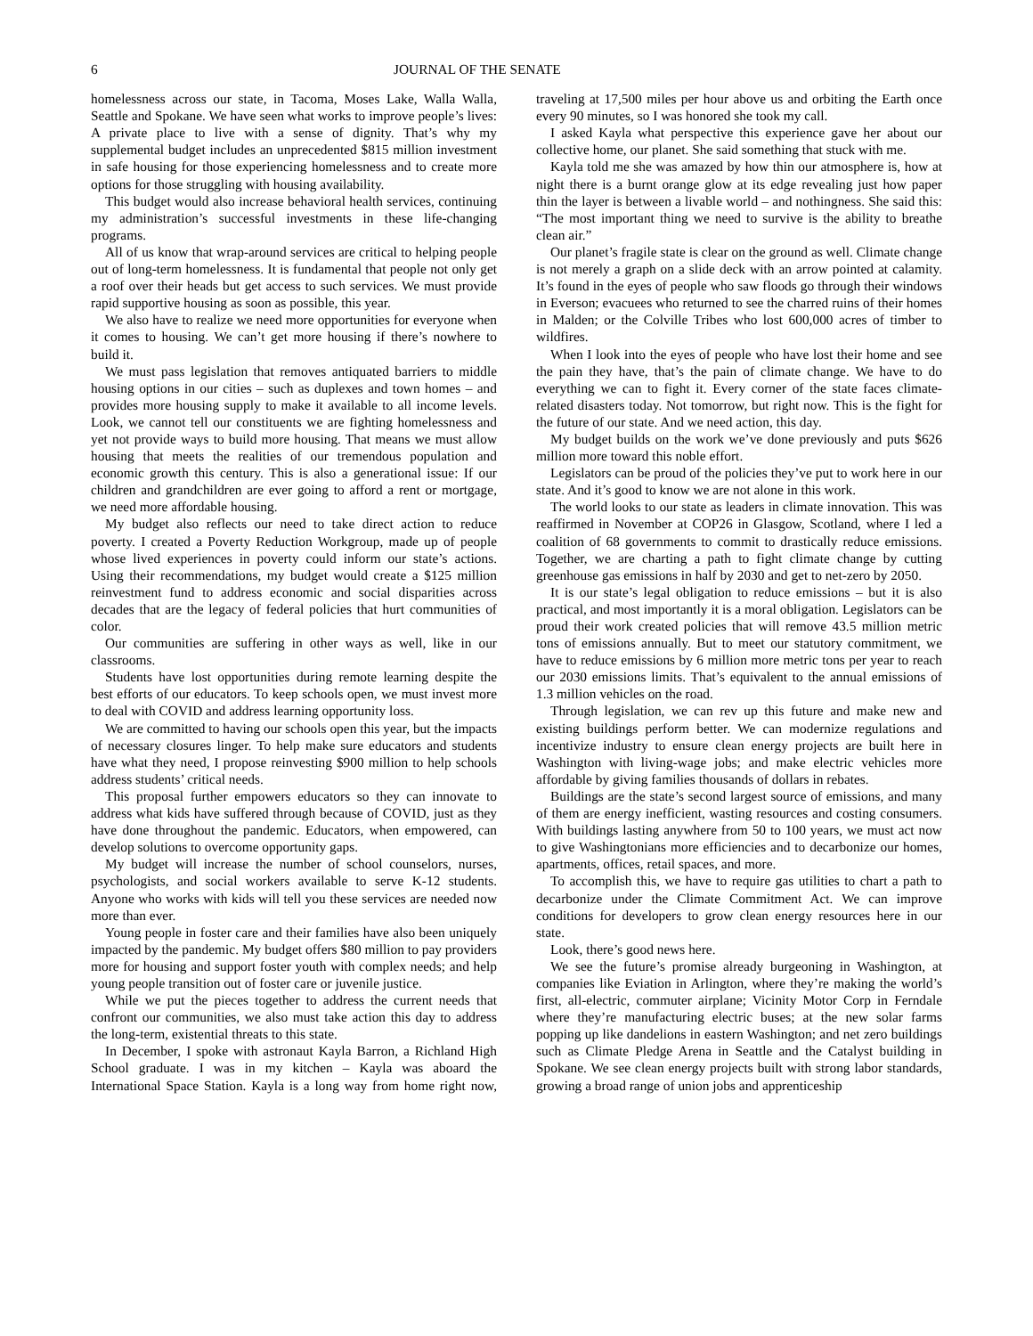6 JOURNAL OF THE SENATE
homelessness across our state, in Tacoma, Moses Lake, Walla Walla, Seattle and Spokane. We have seen what works to improve people’s lives: A private place to live with a sense of dignity. That’s why my supplemental budget includes an unprecedented $815 million investment in safe housing for those experiencing homelessness and to create more options for those struggling with housing availability.
This budget would also increase behavioral health services, continuing my administration’s successful investments in these life-changing programs.
All of us know that wrap-around services are critical to helping people out of long-term homelessness. It is fundamental that people not only get a roof over their heads but get access to such services. We must provide rapid supportive housing as soon as possible, this year.
We also have to realize we need more opportunities for everyone when it comes to housing. We can’t get more housing if there’s nowhere to build it.
We must pass legislation that removes antiquated barriers to middle housing options in our cities – such as duplexes and town homes – and provides more housing supply to make it available to all income levels. Look, we cannot tell our constituents we are fighting homelessness and yet not provide ways to build more housing. That means we must allow housing that meets the realities of our tremendous population and economic growth this century. This is also a generational issue: If our children and grandchildren are ever going to afford a rent or mortgage, we need more affordable housing.
My budget also reflects our need to take direct action to reduce poverty. I created a Poverty Reduction Workgroup, made up of people whose lived experiences in poverty could inform our state’s actions. Using their recommendations, my budget would create a $125 million reinvestment fund to address economic and social disparities across decades that are the legacy of federal policies that hurt communities of color.
Our communities are suffering in other ways as well, like in our classrooms.
Students have lost opportunities during remote learning despite the best efforts of our educators. To keep schools open, we must invest more to deal with COVID and address learning opportunity loss.
We are committed to having our schools open this year, but the impacts of necessary closures linger. To help make sure educators and students have what they need, I propose reinvesting $900 million to help schools address students’ critical needs.
This proposal further empowers educators so they can innovate to address what kids have suffered through because of COVID, just as they have done throughout the pandemic. Educators, when empowered, can develop solutions to overcome opportunity gaps.
My budget will increase the number of school counselors, nurses, psychologists, and social workers available to serve K-12 students. Anyone who works with kids will tell you these services are needed now more than ever.
Young people in foster care and their families have also been uniquely impacted by the pandemic. My budget offers $80 million to pay providers more for housing and support foster youth with complex needs; and help young people transition out of foster care or juvenile justice.
While we put the pieces together to address the current needs that confront our communities, we also must take action this day to address the long-term, existential threats to this state.
In December, I spoke with astronaut Kayla Barron, a Richland High School graduate. I was in my kitchen – Kayla was aboard the International Space Station. Kayla is a long way from home right now, traveling at 17,500 miles per hour above us and orbiting the Earth once every 90 minutes, so I was honored she took my call.
I asked Kayla what perspective this experience gave her about our collective home, our planet. She said something that stuck with me.
Kayla told me she was amazed by how thin our atmosphere is, how at night there is a burnt orange glow at its edge revealing just how paper thin the layer is between a livable world – and nothingness. She said this: “The most important thing we need to survive is the ability to breathe clean air.”
Our planet’s fragile state is clear on the ground as well. Climate change is not merely a graph on a slide deck with an arrow pointed at calamity. It’s found in the eyes of people who saw floods go through their windows in Everson; evacuees who returned to see the charred ruins of their homes in Malden; or the Colville Tribes who lost 600,000 acres of timber to wildfires.
When I look into the eyes of people who have lost their home and see the pain they have, that’s the pain of climate change. We have to do everything we can to fight it. Every corner of the state faces climate-related disasters today. Not tomorrow, but right now. This is the fight for the future of our state. And we need action, this day.
My budget builds on the work we’ve done previously and puts $626 million more toward this noble effort.
Legislators can be proud of the policies they’ve put to work here in our state. And it’s good to know we are not alone in this work.
The world looks to our state as leaders in climate innovation. This was reaffirmed in November at COP26 in Glasgow, Scotland, where I led a coalition of 68 governments to commit to drastically reduce emissions. Together, we are charting a path to fight climate change by cutting greenhouse gas emissions in half by 2030 and get to net-zero by 2050.
It is our state’s legal obligation to reduce emissions – but it is also practical, and most importantly it is a moral obligation. Legislators can be proud their work created policies that will remove 43.5 million metric tons of emissions annually. But to meet our statutory commitment, we have to reduce emissions by 6 million more metric tons per year to reach our 2030 emissions limits. That’s equivalent to the annual emissions of 1.3 million vehicles on the road.
Through legislation, we can rev up this future and make new and existing buildings perform better. We can modernize regulations and incentivize industry to ensure clean energy projects are built here in Washington with living-wage jobs; and make electric vehicles more affordable by giving families thousands of dollars in rebates.
Buildings are the state’s second largest source of emissions, and many of them are energy inefficient, wasting resources and costing consumers. With buildings lasting anywhere from 50 to 100 years, we must act now to give Washingtonians more efficiencies and to decarbonize our homes, apartments, offices, retail spaces, and more.
To accomplish this, we have to require gas utilities to chart a path to decarbonize under the Climate Commitment Act. We can improve conditions for developers to grow clean energy resources here in our state.
Look, there’s good news here.
We see the future’s promise already burgeoning in Washington, at companies like Eviation in Arlington, where they’re making the world’s first, all-electric, commuter airplane; Vicinity Motor Corp in Ferndale where they’re manufacturing electric buses; at the new solar farms popping up like dandelions in eastern Washington; and net zero buildings such as Climate Pledge Arena in Seattle and the Catalyst building in Spokane. We see clean energy projects built with strong labor standards, growing a broad range of union jobs and apprenticeship